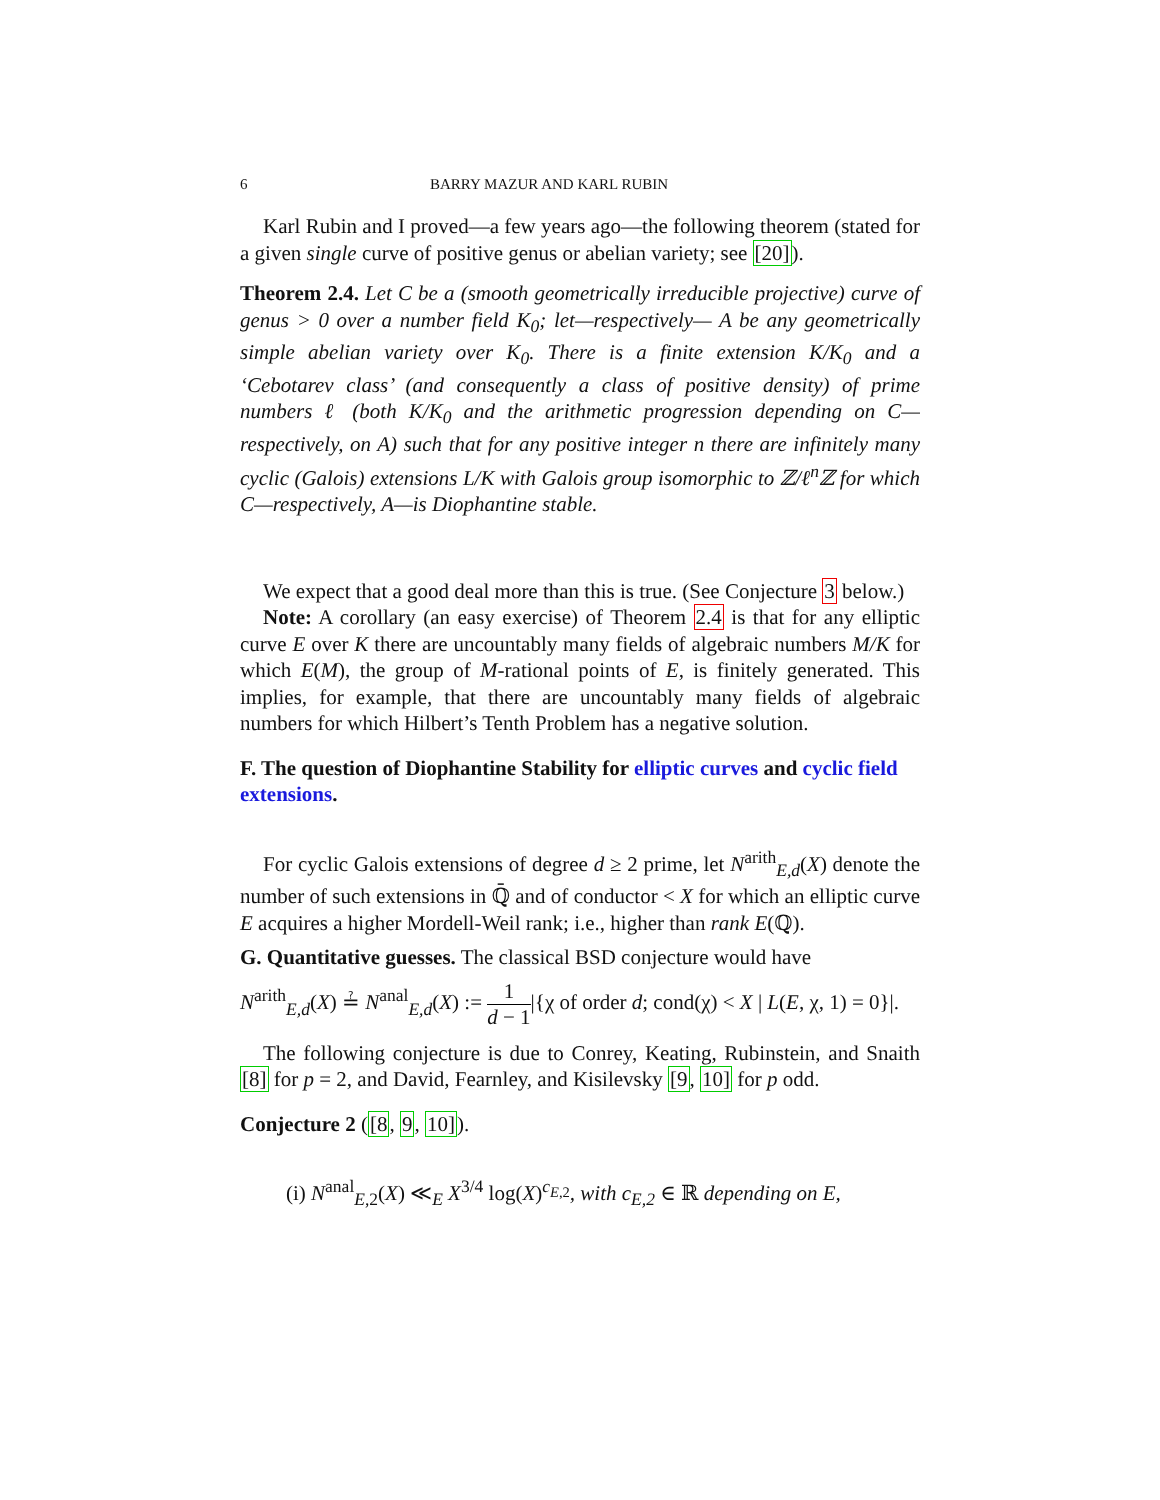6 BARRY MAZUR AND KARL RUBIN
Karl Rubin and I proved—a few years ago—the following theorem (stated for a given single curve of positive genus or abelian variety; see [20]).
Theorem 2.4. Let C be a (smooth geometrically irreducible projective) curve of genus > 0 over a number field K<sub>0</sub>; let—respectively— A be any geometrically simple abelian variety over K<sub>0</sub>. There is a finite extension K/K<sub>0</sub> and a ‘Cebotarev class’ (and consequently a class of positive density) of prime numbers ℓ (both K/K<sub>0</sub> and the arithmetic progression depending on C—respectively, on A) such that for any positive integer n there are infinitely many cyclic (Galois) extensions L/K with Galois group isomorphic to ℤ/ℓ<sup>n</sup>ℤ for which C—respectively, A—is Diophantine stable.
We expect that a good deal more than this is true. (See Conjecture 3 below.)
Note: A corollary (an easy exercise) of Theorem 2.4 is that for any elliptic curve E over K there are uncountably many fields of algebraic numbers M/K for which E(M), the group of M-rational points of E, is finitely generated. This implies, for example, that there are uncountably many fields of algebraic numbers for which Hilbert’s Tenth Problem has a negative solution.
F. The question of Diophantine Stability for elliptic curves and cyclic field extensions.
For cyclic Galois extensions of degree d ≥ 2 prime, let N<sup>arith</sup><sub>E,d</sub>(X) denote the number of such extensions in ℚ̄ and of conductor < X for which an elliptic curve E acquires a higher Mordell-Weil rank; i.e., higher than rank E(ℚ).
G. Quantitative guesses. The classical BSD conjecture would have
N<sup>arith</sup><sub>E,d</sub>(X) ≟ N<sup>anal</sup><sub>E,d</sub>(X) := 1 d − 1|{χ of order d; cond(χ) < X | L(E, χ, 1) = 0}|.
The following conjecture is due to Conrey, Keating, Rubinstein, and Snaith [8] for p = 2, and David, Fearnley, and Kisilevsky [9, 10] for p odd.
Conjecture 2 ([8, 9, 10]).
(i) N<sup>anal</sup><sub>E,2</sub>(X) ≪<sub>E</sub> X<sup>3/4</sup> log(X)<sup>c<sub>E,2</sub></sup>, with c<sub>E,2</sub> ∈ ℝ depending on E,